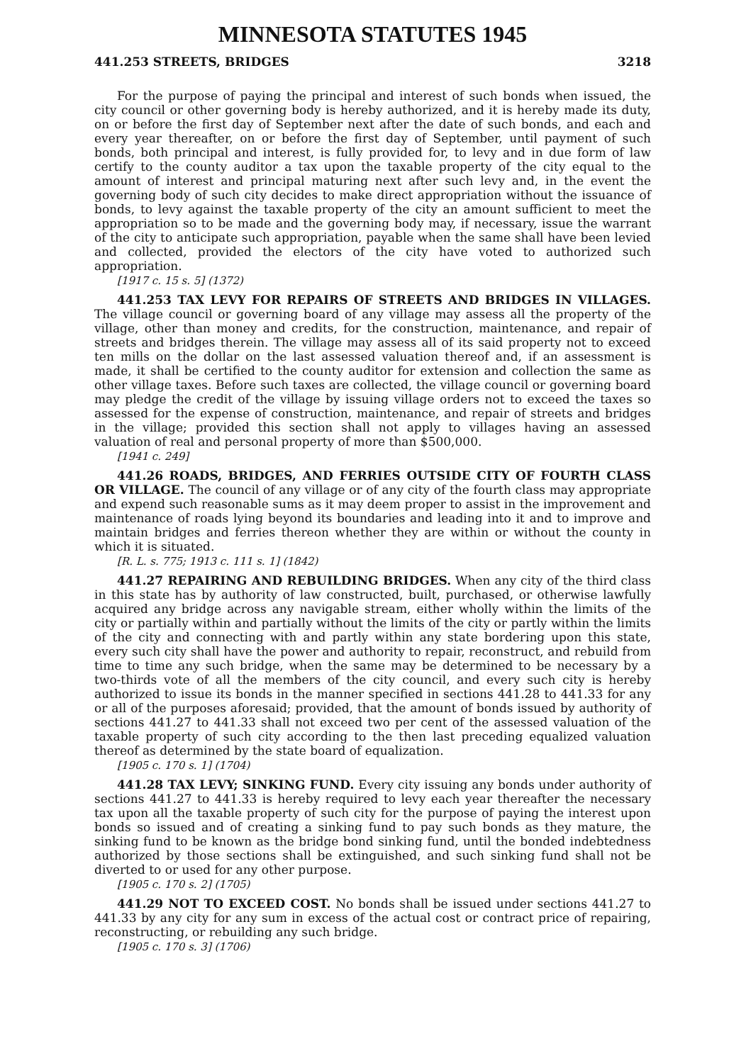MINNESOTA STATUTES 1945
441.253 STREETS, BRIDGES 3218
For the purpose of paying the principal and interest of such bonds when issued, the city council or other governing body is hereby authorized, and it is hereby made its duty, on or before the first day of September next after the date of such bonds, and each and every year thereafter, on or before the first day of September, until payment of such bonds, both principal and interest, is fully provided for, to levy and in due form of law certify to the county auditor a tax upon the taxable property of the city equal to the amount of interest and principal maturing next after such levy and, in the event the governing body of such city decides to make direct appropriation without the issuance of bonds, to levy against the taxable property of the city an amount sufficient to meet the appropriation so to be made and the governing body may, if necessary, issue the warrant of the city to anticipate such appropriation, payable when the same shall have been levied and collected, provided the electors of the city have voted to authorized such appropriation.
[1917 c. 15 s. 5] (1372)
441.253 TAX LEVY FOR REPAIRS OF STREETS AND BRIDGES IN VILLAGES. The village council or governing board of any village may assess all the property of the village, other than money and credits, for the construction, maintenance, and repair of streets and bridges therein. The village may assess all of its said property not to exceed ten mills on the dollar on the last assessed valuation thereof and, if an assessment is made, it shall be certified to the county auditor for extension and collection the same as other village taxes. Before such taxes are collected, the village council or governing board may pledge the credit of the village by issuing village orders not to exceed the taxes so assessed for the expense of construction, maintenance, and repair of streets and bridges in the village; provided this section shall not apply to villages having an assessed valuation of real and personal property of more than $500,000.
[1941 c. 249]
441.26 ROADS, BRIDGES, AND FERRIES OUTSIDE CITY OF FOURTH CLASS OR VILLAGE. The council of any village or of any city of the fourth class may appropriate and expend such reasonable sums as it may deem proper to assist in the improvement and maintenance of roads lying beyond its boundaries and leading into it and to improve and maintain bridges and ferries thereon whether they are within or without the county in which it is situated.
[R. L. s. 775; 1913 c. 111 s. 1] (1842)
441.27 REPAIRING AND REBUILDING BRIDGES. When any city of the third class in this state has by authority of law constructed, built, purchased, or otherwise lawfully acquired any bridge across any navigable stream, either wholly within the limits of the city or partially within and partially without the limits of the city or partly within the limits of the city and connecting with and partly within any state bordering upon this state, every such city shall have the power and authority to repair, reconstruct, and rebuild from time to time any such bridge, when the same may be determined to be necessary by a two-thirds vote of all the members of the city council, and every such city is hereby authorized to issue its bonds in the manner specified in sections 441.28 to 441.33 for any or all of the purposes aforesaid; provided, that the amount of bonds issued by authority of sections 441.27 to 441.33 shall not exceed two per cent of the assessed valuation of the taxable property of such city according to the then last preceding equalized valuation thereof as determined by the state board of equalization.
[1905 c. 170 s. 1] (1704)
441.28 TAX LEVY; SINKING FUND. Every city issuing any bonds under authority of sections 441.27 to 441.33 is hereby required to levy each year thereafter the necessary tax upon all the taxable property of such city for the purpose of paying the interest upon bonds so issued and of creating a sinking fund to pay such bonds as they mature, the sinking fund to be known as the bridge bond sinking fund, until the bonded indebtedness authorized by those sections shall be extinguished, and such sinking fund shall not be diverted to or used for any other purpose.
[1905 c. 170 s. 2] (1705)
441.29 NOT TO EXCEED COST. No bonds shall be issued under sections 441.27 to 441.33 by any city for any sum in excess of the actual cost or contract price of repairing, reconstructing, or rebuilding any such bridge.
[1905 c. 170 s. 3] (1706)